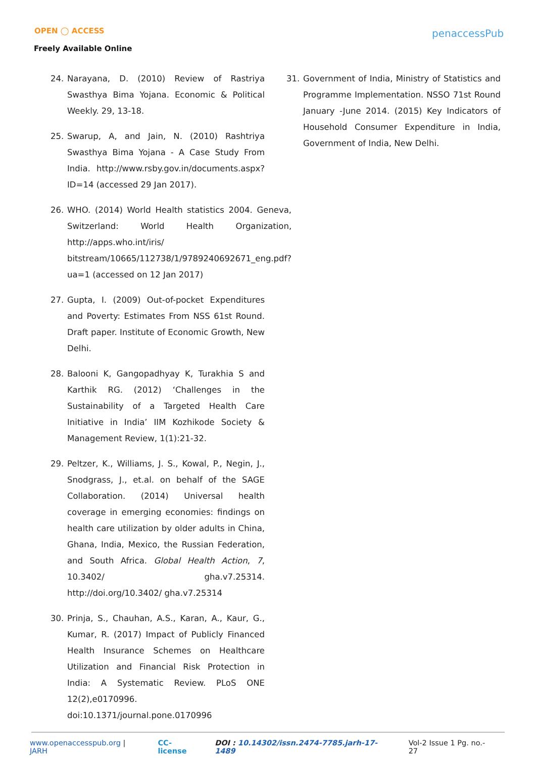OPEN ◯ ACCESS
Freely Available Online
penaccessPub
24. Narayana, D. (2010) Review of Rastriya Swasthya Bima Yojana. Economic & Political Weekly. 29, 13-18.
25. Swarup, A, and Jain, N. (2010) Rashtriya Swasthya Bima Yojana - A Case Study From India. http://www.rsby.gov.in/documents.aspx?ID=14 (accessed 29 Jan 2017).
26. WHO. (2014) World Health statistics 2004. Geneva, Switzerland: World Health Organization, http://apps.who.int/iris/ bitstream/10665/112738/1/9789240692671_eng.pdf?ua=1 (accessed on 12 Jan 2017)
27. Gupta, I. (2009) Out-of-pocket Expenditures and Poverty: Estimates From NSS 61st Round. Draft paper. Institute of Economic Growth, New Delhi.
28. Balooni K, Gangopadhyay K, Turakhia S and Karthik RG. (2012) ‘Challenges in the Sustainability of a Targeted Health Care Initiative in India’ IIM Kozhikode Society & Management Review, 1(1):21-32.
29. Peltzer, K., Williams, J. S., Kowal, P., Negin, J., Snodgrass, J., et.al. on behalf of the SAGE Collaboration. (2014) Universal health coverage in emerging economies: findings on health care utilization by older adults in China, Ghana, India, Mexico, the Russian Federation, and South Africa. Global Health Action, 7, 10.3402/ gha.v7.25314. http://doi.org/10.3402/ gha.v7.25314
30. Prinja, S., Chauhan, A.S., Karan, A., Kaur, G., Kumar, R. (2017) Impact of Publicly Financed Health Insurance Schemes on Healthcare Utilization and Financial Risk Protection in India: A Systematic Review. PLoS ONE 12(2),e0170996. doi:10.1371/journal.pone.0170996
31. Government of India, Ministry of Statistics and Programme Implementation. NSSO 71st Round January -June 2014. (2015) Key Indicators of Household Consumer Expenditure in India, Government of India, New Delhi.
www.openaccesspub.org | JARH CC-license DOI : 10.14302/issn.2474-7785.jarh-17-1489 Vol-2 Issue 1 Pg. no.- 27